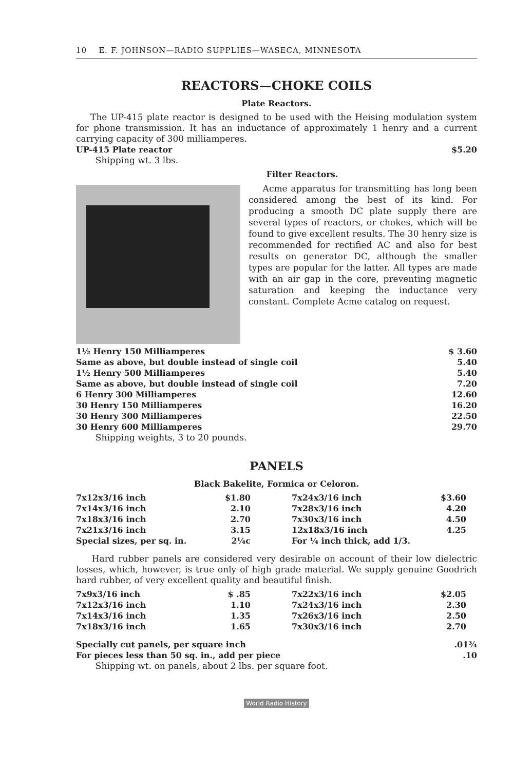10 E. F. JOHNSON—RADIO SUPPLIES—WASECA, MINNESOTA
REACTORS—CHOKE COILS
Plate Reactors.
The UP-415 plate reactor is designed to be used with the Heising modulation system for phone transmission. It has an inductance of approximately 1 henry and a current carrying capacity of 300 milliamperes.
| UP-415 Plate reactor | $5.20 |
Shipping wt. 3 lbs.
Filter Reactors.
Acme apparatus for transmitting has long been considered among the best of its kind. For producing a smooth DC plate supply there are several types of reactors, or chokes, which will be found to give excellent results. The 30 henry size is recommended for rectified AC and also for best results on generator DC, although the smaller types are popular for the latter. All types are made with an air gap in the core, preventing magnetic saturation and keeping the inductance very constant. Complete Acme catalog on request.
| 1½ Henry 150 Milliamperes | $ 3.60 |
| Same as above, but double instead of single coil | 5.40 |
| 1½ Henry 500 Milliamperes | 5.40 |
| Same as above, but double instead of single coil | 7.20 |
| 6 Henry 300 Milliamperes | 12.60 |
| 30 Henry 150 Milliamperes | 16.20 |
| 30 Henry 300 Milliamperes | 22.50 |
| 30 Henry 600 Milliamperes | 29.70 |
Shipping weights, 3 to 20 pounds.
PANELS
Black Bakelite, Formica or Celoron.
| 7x12x3/16 inch | $1.80 |
| 7x14x3/16 inch | 2.10 |
| 7x18x3/16 inch | 2.70 |
| 7x21x3/16 inch | 3.15 |
| Special sizes, per sq. in. | 2¼c |
| 7x24x3/16 inch | $3.60 |
| 7x28x3/16 inch | 4.20 |
| 7x30x3/16 inch | 4.50 |
| 12x18x3/16 inch | 4.25 |
| For ¼ inch thick, add 1/3. | |
Hard rubber panels are considered very desirable on account of their low dielectric losses, which, however, is true only of high grade material. We supply genuine Goodrich hard rubber, of very excellent quality and beautiful finish.
| 7x9x3/16 inch | $ .85 |
| 7x12x3/16 inch | 1.10 |
| 7x14x3/16 inch | 1.35 |
| 7x18x3/16 inch | 1.65 |
| 7x22x3/16 inch | $2.05 |
| 7x24x3/16 inch | 2.30 |
| 7x26x3/16 inch | 2.50 |
| 7x30x3/16 inch | 2.70 |
| Specially cut panels, per square inch | .01¾ |
| For pieces less than 50 sq. in., add per piece | .10 |
Shipping wt. on panels, about 2 lbs. per square foot.
World Radio History